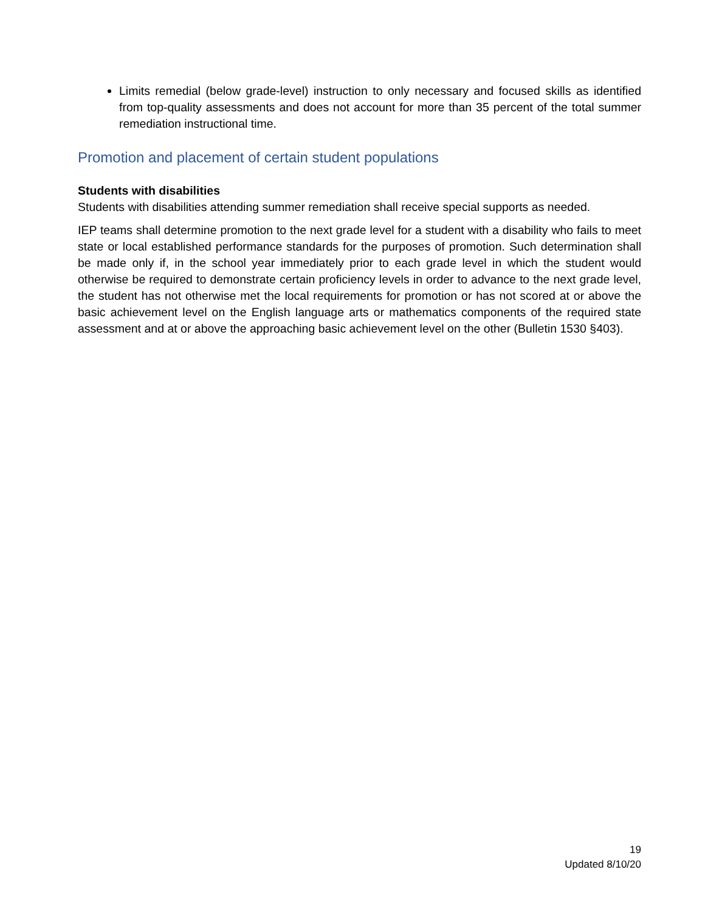Limits remedial (below grade-level) instruction to only necessary and focused skills as identified from top-quality assessments and does not account for more than 35 percent of the total summer remediation instructional time.
Promotion and placement of certain student populations
Students with disabilities
Students with disabilities attending summer remediation shall receive special supports as needed.
IEP teams shall determine promotion to the next grade level for a student with a disability who fails to meet state or local established performance standards for the purposes of promotion. Such determination shall be made only if, in the school year immediately prior to each grade level in which the student would otherwise be required to demonstrate certain proficiency levels in order to advance to the next grade level, the student has not otherwise met the local requirements for promotion or has not scored at or above the basic achievement level on the English language arts or mathematics components of the required state assessment and at or above the approaching basic achievement level on the other (Bulletin 1530 §403).
19
Updated 8/10/20